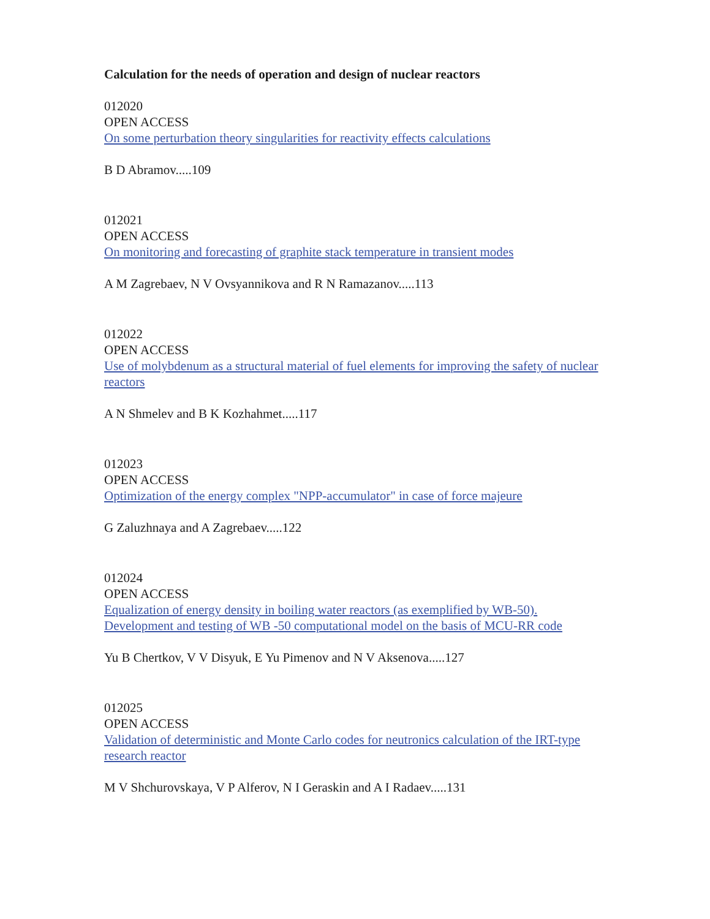Calculation for the needs of operation and design of nuclear reactors
012020
OPEN ACCESS
On some perturbation theory singularities for reactivity effects calculations
B D Abramov.....109
012021
OPEN ACCESS
On monitoring and forecasting of graphite stack temperature in transient modes
A M Zagrebaev, N V Ovsyannikova and R N Ramazanov.....113
012022
OPEN ACCESS
Use of molybdenum as a structural material of fuel elements for improving the safety of nuclear reactors
A N Shmelev and B K Kozhahmet.....117
012023
OPEN ACCESS
Optimization of the energy complex "NPP-accumulator" in case of force majeure
G Zaluzhnaya and A Zagrebaev.....122
012024
OPEN ACCESS
Equalization of energy density in boiling water reactors (as exemplified by WB-50). Development and testing of WB -50 computational model on the basis of MCU-RR code
Yu B Chertkov, V V Disyuk, E Yu Pimenov and N V Aksenova.....127
012025
OPEN ACCESS
Validation of deterministic and Monte Carlo codes for neutronics calculation of the IRT-type research reactor
M V Shchurovskaya, V P Alferov, N I Geraskin and A I Radaev.....131